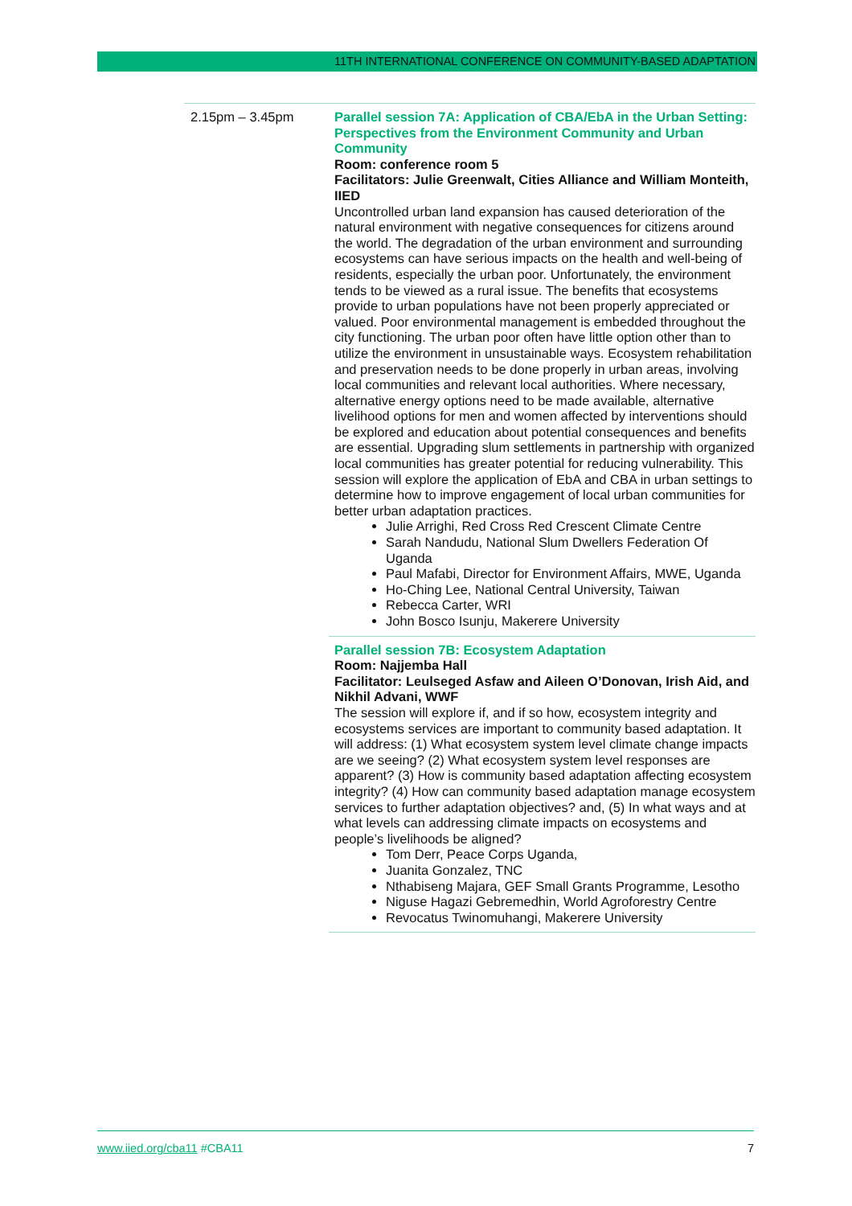11TH INTERNATIONAL CONFERENCE ON COMMUNITY-BASED ADAPTATION
| 2.15pm – 3.45pm | Parallel session 7A: Application of CBA/EbA in the Urban Setting: Perspectives from the Environment Community and Urban Community Room: conference room 5 Facilitators: Julie Greenwalt, Cities Alliance and William Monteith, IIED Uncontrolled urban land expansion has caused deterioration of the natural environment with negative consequences for citizens around the world. The degradation of the urban environment and surrounding ecosystems can have serious impacts on the health and well-being of residents, especially the urban poor. Unfortunately, the environment tends to be viewed as a rural issue. The benefits that ecosystems provide to urban populations have not been properly appreciated or valued. Poor environmental management is embedded throughout the city functioning. The urban poor often have little option other than to utilize the environment in unsustainable ways. Ecosystem rehabilitation and preservation needs to be done properly in urban areas, involving local communities and relevant local authorities. Where necessary, alternative energy options need to be made available, alternative livelihood options for men and women affected by interventions should be explored and education about potential consequences and benefits are essential. Upgrading slum settlements in partnership with organized local communities has greater potential for reducing vulnerability. This session will explore the application of EbA and CBA in urban settings to determine how to improve engagement of local urban communities for better urban adaptation practices. Julie Arrighi, Red Cross Red Crescent Climate Centre Sarah Nandudu, National Slum Dwellers Federation Of Uganda Paul Mafabi, Director for Environment Affairs, MWE, Uganda Ho-Ching Lee, National Central University, Taiwan Rebecca Carter, WRI John Bosco Isunju, Makerere University |
| | Parallel session 7B: Ecosystem Adaptation Room: Najjemba Hall Facilitator: Leulseged Asfaw and Aileen O’Donovan, Irish Aid, and Nikhil Advani, WWF The session will explore if, and if so how, ecosystem integrity and ecosystems services are important to community based adaptation. It will address: (1) What ecosystem system level climate change impacts are we seeing? (2) What ecosystem system level responses are apparent? (3) How is community based adaptation affecting ecosystem integrity? (4) How can community based adaptation manage ecosystem services to further adaptation objectives? and, (5) In what ways and at what levels can addressing climate impacts on ecosystems and people’s livelihoods be aligned? Tom Derr, Peace Corps Uganda, Juanita Gonzalez, TNC Nthabiseng Majara, GEF Small Grants Programme, Lesotho Niguse Hagazi Gebremedhin, World Agroforestry Centre Revocatus Twinomuhangi, Makerere University |
www.iied.org/cba11 #CBA11 7